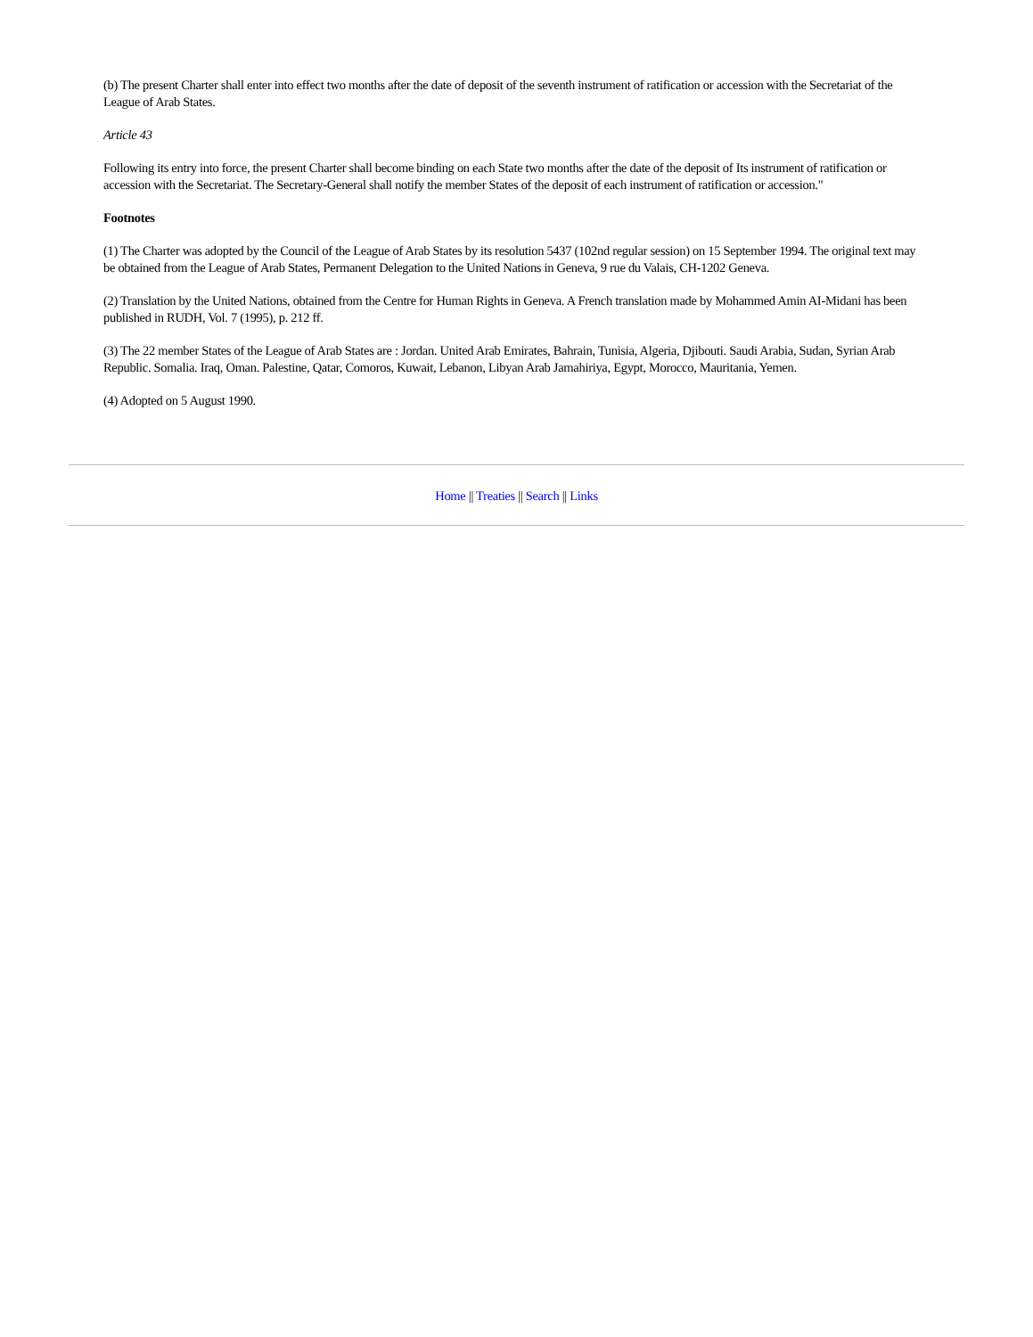(b) The present Charter shall enter into effect two months after the date of deposit of the seventh instrument of ratification or accession with the Secretariat of the League of Arab States.
Article 43
Following its entry into force, the present Charter shall become binding on each State two months after the date of the deposit of Its instrument of ratification or accession with the Secretariat. The Secretary-General shall notify the member States of the deposit of each instrument of ratification or accession."
Footnotes
(1) The Charter was adopted by the Council of the League of Arab States by its resolution 5437 (102nd regular session) on 15 September 1994. The original text may be obtained from the League of Arab States, Permanent Delegation to the United Nations in Geneva, 9 rue du Valais, CH-1202 Geneva.
(2) Translation by the United Nations, obtained from the Centre for Human Rights in Geneva. A French translation made by Mohammed Amin AI-Midani has been published in RUDH, Vol. 7 (1995), p. 212 ff.
(3) The 22 member States of the League of Arab States are : Jordan. United Arab Emirates, Bahrain, Tunisia, Algeria, Djibouti. Saudi Arabia, Sudan, Syrian Arab Republic. Somalia. Iraq, Oman. Palestine, Qatar, Comoros, Kuwait, Lebanon, Libyan Arab Jamahiriya, Egypt, Morocco, Mauritania, Yemen.
(4) Adopted on 5 August 1990.
Home || Treaties || Search || Links